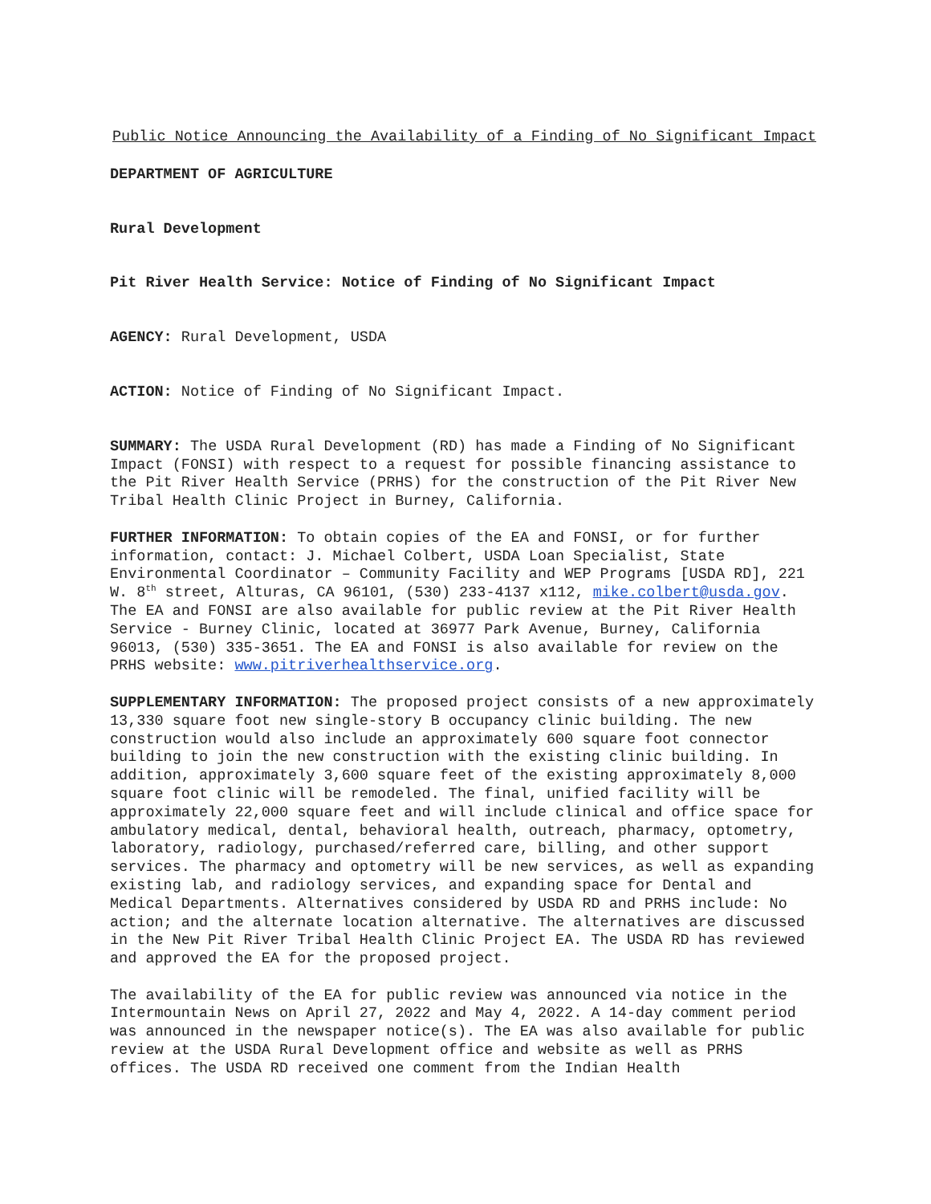Public Notice Announcing the Availability of a Finding of No Significant Impact
DEPARTMENT OF AGRICULTURE
Rural Development
Pit River Health Service: Notice of Finding of No Significant Impact
AGENCY: Rural Development, USDA
ACTION: Notice of Finding of No Significant Impact.
SUMMARY: The USDA Rural Development (RD) has made a Finding of No Significant Impact (FONSI) with respect to a request for possible financing assistance to the Pit River Health Service (PRHS) for the construction of the Pit River New Tribal Health Clinic Project in Burney, California.
FURTHER INFORMATION: To obtain copies of the EA and FONSI, or for further information, contact: J. Michael Colbert, USDA Loan Specialist, State Environmental Coordinator – Community Facility and WEP Programs [USDA RD], 221 W. 8<sup>th</sup> street, Alturas, CA 96101, (530) 233-4137 x112, mike.colbert@usda.gov. The EA and FONSI are also available for public review at the Pit River Health Service - Burney Clinic, located at 36977 Park Avenue, Burney, California 96013, (530) 335-3651. The EA and FONSI is also available for review on the PRHS website: www.pitriverhealthservice.org.
SUPPLEMENTARY INFORMATION: The proposed project consists of a new approximately 13,330 square foot new single-story B occupancy clinic building. The new construction would also include an approximately 600 square foot connector building to join the new construction with the existing clinic building. In addition, approximately 3,600 square feet of the existing approximately 8,000 square foot clinic will be remodeled. The final, unified facility will be approximately 22,000 square feet and will include clinical and office space for ambulatory medical, dental, behavioral health, outreach, pharmacy, optometry, laboratory, radiology, purchased/referred care, billing, and other support services. The pharmacy and optometry will be new services, as well as expanding existing lab, and radiology services, and expanding space for Dental and Medical Departments. Alternatives considered by USDA RD and PRHS include: No action; and the alternate location alternative. The alternatives are discussed in the New Pit River Tribal Health Clinic Project EA. The USDA RD has reviewed and approved the EA for the proposed project.
The availability of the EA for public review was announced via notice in the Intermountain News on April 27, 2022 and May 4, 2022. A 14-day comment period was announced in the newspaper notice(s). The EA was also available for public review at the USDA Rural Development office and website as well as PRHS offices. The USDA RD received one comment from the Indian Health